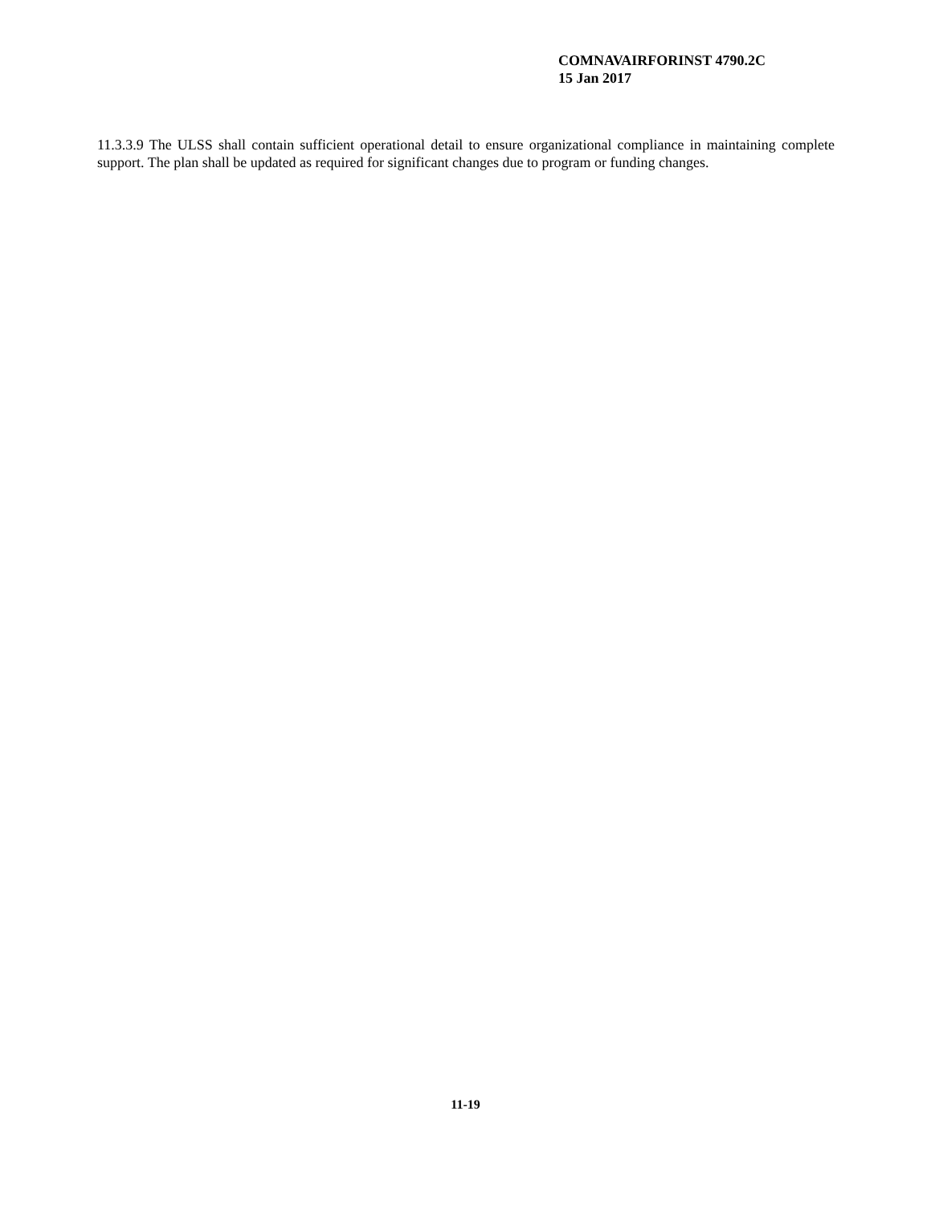COMNAVAIRFORINST 4790.2C
15 Jan 2017
11.3.3.9 The ULSS shall contain sufficient operational detail to ensure organizational compliance in maintaining complete support. The plan shall be updated as required for significant changes due to program or funding changes.
11-19